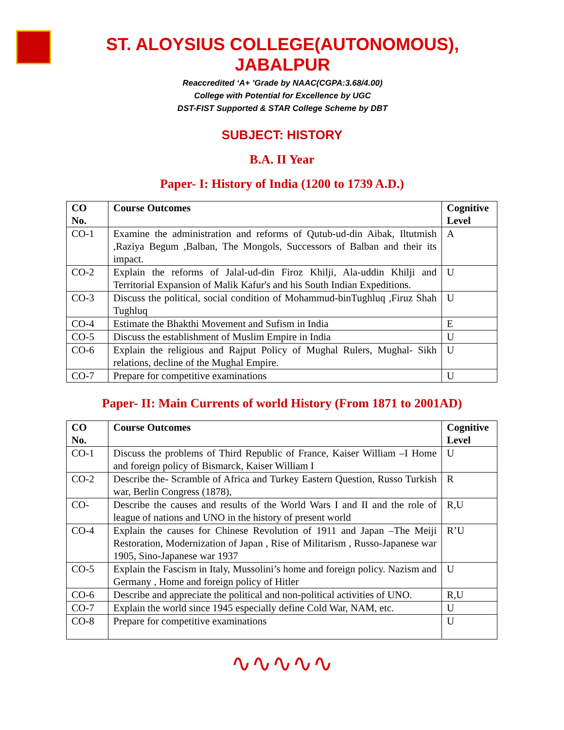ST. ALOYSIUS COLLEGE(AUTONOMOUS), JABALPUR
Reaccredited ‘A+ ’Grade by NAAC(CGPA:3.68/4.00)
College with Potential for Excellence by UGC
DST-FIST Supported & STAR College Scheme by DBT
SUBJECT: HISTORY
B.A. II Year
Paper- I: History of India (1200 to 1739 A.D.)
| CO No. | Course Outcomes | Cognitive Level |
| --- | --- | --- |
| CO-1 | Examine the administration and reforms of Qutub-ud-din Aibak, Iltutmish ,Raziya Begum ,Balban, The Mongols, Successors of Balban and their its impact. | A |
| CO-2 | Explain the reforms of Jalal-ud-din Firoz Khilji, Ala-uddin Khilji and Territorial Expansion of Malik Kafur's and his South Indian Expeditions. | U |
| CO-3 | Discuss the political, social condition of Mohammud-binTughluq ,Firuz Shah Tughluq | U |
| CO-4 | Estimate the Bhakthi Movement and Sufism in India | E |
| CO-5 | Discuss the establishment of Muslim Empire in India | U |
| CO-6 | Explain the religious and Rajput Policy of Mughal Rulers, Mughal- Sikh relations, decline of the Mughal Empire. | U |
| CO-7 | Prepare for competitive examinations | U |
Paper- II: Main Currents of world History (From 1871 to 2001AD)
| CO No. | Course Outcomes | Cognitive Level |
| --- | --- | --- |
| CO-1 | Discuss the problems of Third Republic of France, Kaiser William –I Home and foreign policy of Bismarck, Kaiser William I | U |
| CO-2 | Describe the- Scramble of Africa and Turkey Eastern Question, Russo Turkish war, Berlin Congress (1878), | R |
| CO- | Describe the causes and results of the World Wars I and II and the role of league of nations and UNO in the history of present world | R,U |
| CO-4 | Explain the causes for Chinese Revolution of 1911 and Japan –The Meiji Restoration, Modernization of Japan , Rise of Militarism , Russo-Japanese war 1905, Sino-Japanese war 1937 | R’U |
| CO-5 | Explain the Fascism in Italy, Mussolini’s home and foreign policy. Nazism and Germany , Home and foreign policy of Hitler | U |
| CO-6 | Describe and appreciate the political and non-political activities of UNO. | R,U |
| CO-7 | Explain the world since 1945 especially define Cold War, NAM, etc. | U |
| CO-8 | Prepare for competitive examinations | U |
∿∿∿∿∿